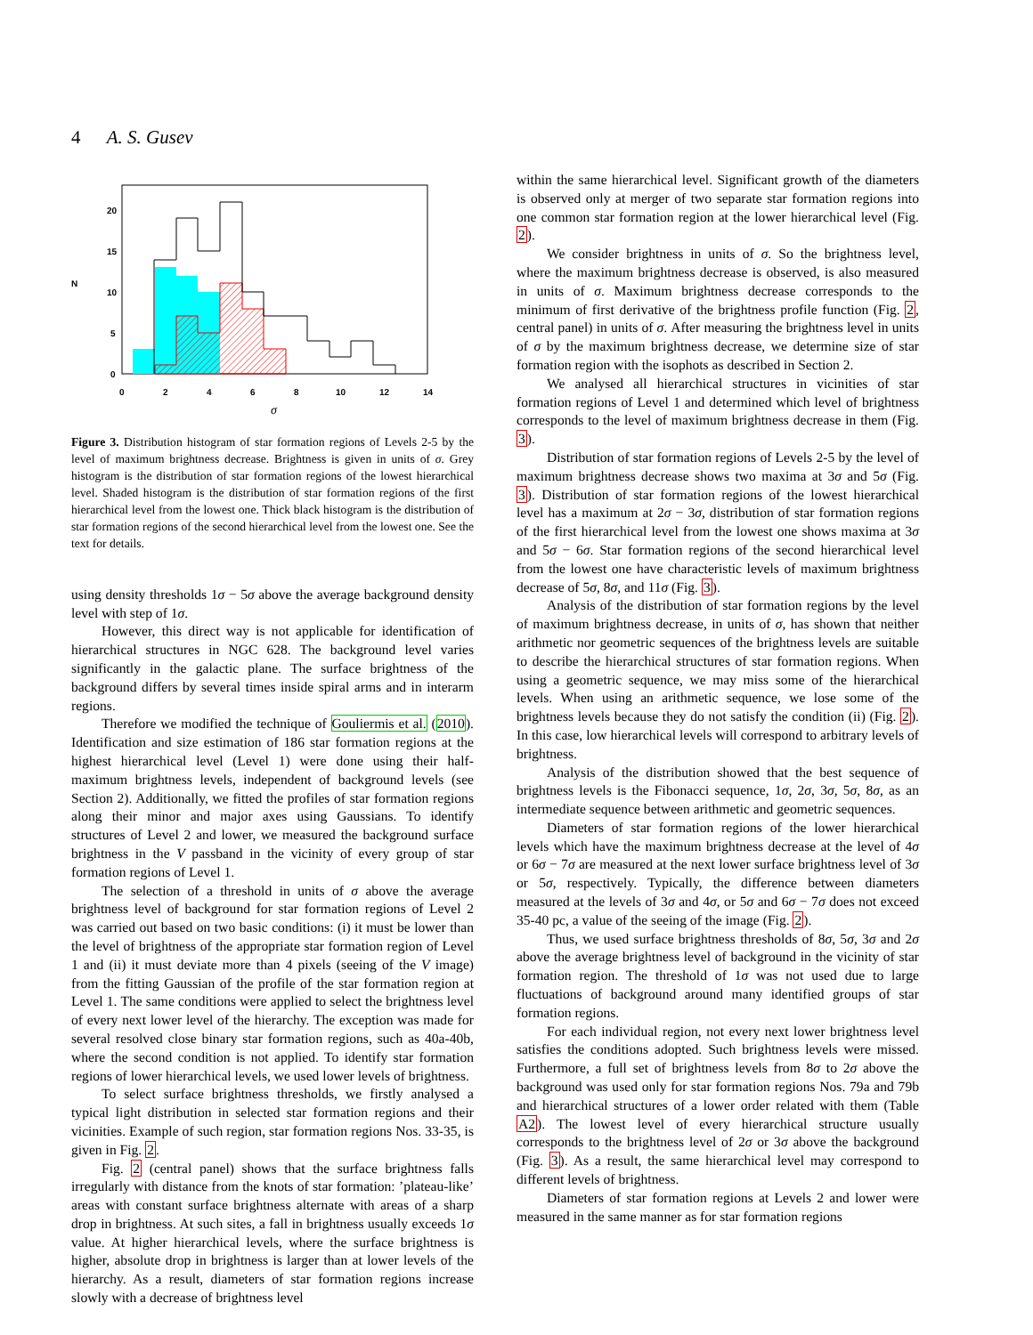4 A. S. Gusev
20
15
10
5
0
0
2
4
6
8
10
12
14
N
σ
Figure 3. Distribution histogram of star formation regions of Levels 2-5 by the level of maximum brightness decrease. Brightness is given in units of σ. Grey histogram is the distribution of star formation regions of the lowest hierarchical level. Shaded histogram is the distribution of star formation regions of the first hierarchical level from the lowest one. Thick black histogram is the distribution of star formation regions of the second hierarchical level from the lowest one. See the text for details.
using density thresholds 1σ − 5σ above the average background density level with step of 1σ.
However, this direct way is not applicable for identification of hierarchical structures in NGC 628. The background level varies significantly in the galactic plane. The surface brightness of the background differs by several times inside spiral arms and in interarm regions.
Therefore we modified the technique of Gouliermis et al. (2010). Identification and size estimation of 186 star formation regions at the highest hierarchical level (Level 1) were done using their half-maximum brightness levels, independent of background levels (see Section 2). Additionally, we fitted the profiles of star formation regions along their minor and major axes using Gaussians. To identify structures of Level 2 and lower, we measured the background surface brightness in the V passband in the vicinity of every group of star formation regions of Level 1.
The selection of a threshold in units of σ above the average brightness level of background for star formation regions of Level 2 was carried out based on two basic conditions: (i) it must be lower than the level of brightness of the appropriate star formation region of Level 1 and (ii) it must deviate more than 4 pixels (seeing of the V image) from the fitting Gaussian of the profile of the star formation region at Level 1. The same conditions were applied to select the brightness level of every next lower level of the hierarchy. The exception was made for several resolved close binary star formation regions, such as 40a-40b, where the second condition is not applied. To identify star formation regions of lower hierarchical levels, we used lower levels of brightness.
To select surface brightness thresholds, we firstly analysed a typical light distribution in selected star formation regions and their vicinities. Example of such region, star formation regions Nos. 33-35, is given in Fig. 2.
Fig. 2 (central panel) shows that the surface brightness falls irregularly with distance from the knots of star formation: ’plateau-like’ areas with constant surface brightness alternate with areas of a sharp drop in brightness. At such sites, a fall in brightness usually exceeds 1σ value. At higher hierarchical levels, where the surface brightness is higher, absolute drop in brightness is larger than at lower levels of the hierarchy. As a result, diameters of star formation regions increase slowly with a decrease of brightness level
within the same hierarchical level. Significant growth of the diameters is observed only at merger of two separate star formation regions into one common star formation region at the lower hierarchical level (Fig. 2).
We consider brightness in units of σ. So the brightness level, where the maximum brightness decrease is observed, is also measured in units of σ. Maximum brightness decrease corresponds to the minimum of first derivative of the brightness profile function (Fig. 2, central panel) in units of σ. After measuring the brightness level in units of σ by the maximum brightness decrease, we determine size of star formation region with the isophots as described in Section 2.
We analysed all hierarchical structures in vicinities of star formation regions of Level 1 and determined which level of brightness corresponds to the level of maximum brightness decrease in them (Fig. 3).
Distribution of star formation regions of Levels 2-5 by the level of maximum brightness decrease shows two maxima at 3σ and 5σ (Fig. 3). Distribution of star formation regions of the lowest hierarchical level has a maximum at 2σ − 3σ, distribution of star formation regions of the first hierarchical level from the lowest one shows maxima at 3σ and 5σ − 6σ. Star formation regions of the second hierarchical level from the lowest one have characteristic levels of maximum brightness decrease of 5σ, 8σ, and 11σ (Fig. 3).
Analysis of the distribution of star formation regions by the level of maximum brightness decrease, in units of σ, has shown that neither arithmetic nor geometric sequences of the brightness levels are suitable to describe the hierarchical structures of star formation regions. When using a geometric sequence, we may miss some of the hierarchical levels. When using an arithmetic sequence, we lose some of the brightness levels because they do not satisfy the condition (ii) (Fig. 2). In this case, low hierarchical levels will correspond to arbitrary levels of brightness.
Analysis of the distribution showed that the best sequence of brightness levels is the Fibonacci sequence, 1σ, 2σ, 3σ, 5σ, 8σ, as an intermediate sequence between arithmetic and geometric sequences.
Diameters of star formation regions of the lower hierarchical levels which have the maximum brightness decrease at the level of 4σ or 6σ − 7σ are measured at the next lower surface brightness level of 3σ or 5σ, respectively. Typically, the difference between diameters measured at the levels of 3σ and 4σ, or 5σ and 6σ − 7σ does not exceed 35-40 pc, a value of the seeing of the image (Fig. 2).
Thus, we used surface brightness thresholds of 8σ, 5σ, 3σ and 2σ above the average brightness level of background in the vicinity of star formation region. The threshold of 1σ was not used due to large fluctuations of background around many identified groups of star formation regions.
For each individual region, not every next lower brightness level satisfies the conditions adopted. Such brightness levels were missed. Furthermore, a full set of brightness levels from 8σ to 2σ above the background was used only for star formation regions Nos. 79a and 79b and hierarchical structures of a lower order related with them (Table A2). The lowest level of every hierarchical structure usually corresponds to the brightness level of 2σ or 3σ above the background (Fig. 3). As a result, the same hierarchical level may correspond to different levels of brightness.
Diameters of star formation regions at Levels 2 and lower were measured in the same manner as for star formation regions